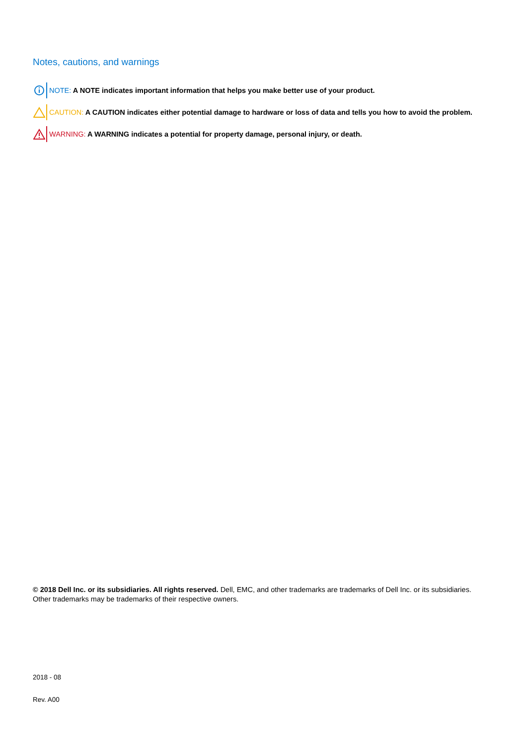Notes, cautions, and warnings
NOTE: A NOTE indicates important information that helps you make better use of your product.
CAUTION: A CAUTION indicates either potential damage to hardware or loss of data and tells you how to avoid the problem.
WARNING: A WARNING indicates a potential for property damage, personal injury, or death.
© 2018 Dell Inc. or its subsidiaries. All rights reserved. Dell, EMC, and other trademarks are trademarks of Dell Inc. or its subsidiaries. Other trademarks may be trademarks of their respective owners.
2018 - 08
Rev. A00